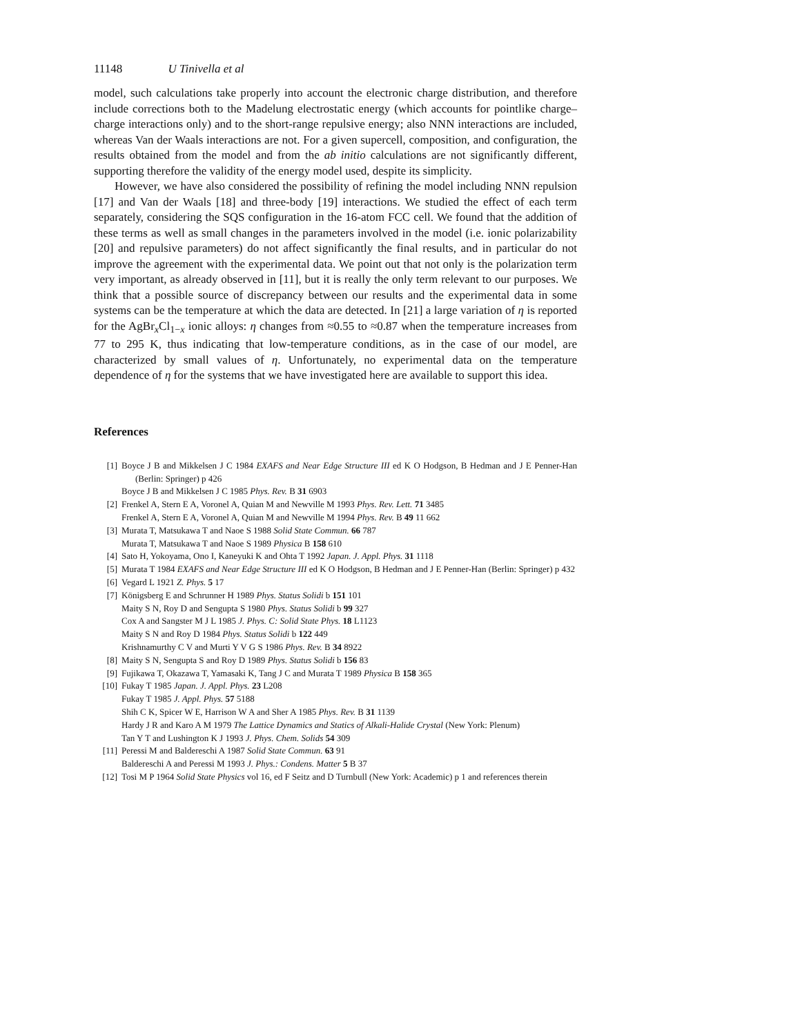11148 U Tinivella et al
model, such calculations take properly into account the electronic charge distribution, and therefore include corrections both to the Madelung electrostatic energy (which accounts for pointlike charge–charge interactions only) and to the short-range repulsive energy; also NNN interactions are included, whereas Van der Waals interactions are not. For a given supercell, composition, and configuration, the results obtained from the model and from the ab initio calculations are not significantly different, supporting therefore the validity of the energy model used, despite its simplicity.
However, we have also considered the possibility of refining the model including NNN repulsion [17] and Van der Waals [18] and three-body [19] interactions. We studied the effect of each term separately, considering the SQS configuration in the 16-atom FCC cell. We found that the addition of these terms as well as small changes in the parameters involved in the model (i.e. ionic polarizability [20] and repulsive parameters) do not affect significantly the final results, and in particular do not improve the agreement with the experimental data. We point out that not only is the polarization term very important, as already observed in [11], but it is really the only term relevant to our purposes. We think that a possible source of discrepancy between our results and the experimental data in some systems can be the temperature at which the data are detected. In [21] a large variation of η is reported for the AgBr<sub>x</sub>Cl<sub>1−x</sub> ionic alloys: η changes from ≈0.55 to ≈0.87 when the temperature increases from 77 to 295 K, thus indicating that low-temperature conditions, as in the case of our model, are characterized by small values of η. Unfortunately, no experimental data on the temperature dependence of η for the systems that we have investigated here are available to support this idea.
References
[1] Boyce J B and Mikkelsen J C 1984 EXAFS and Near Edge Structure III ed K O Hodgson, B Hedman and J E Penner-Han (Berlin: Springer) p 426
Boyce J B and Mikkelsen J C 1985 Phys. Rev. B 31 6903
[2] Frenkel A, Stern E A, Voronel A, Quian M and Newville M 1993 Phys. Rev. Lett. 71 3485
Frenkel A, Stern E A, Voronel A, Quian M and Newville M 1994 Phys. Rev. B 49 11 662
[3] Murata T, Matsukawa T and Naoe S 1988 Solid State Commun. 66 787
Murata T, Matsukawa T and Naoe S 1989 Physica B 158 610
[4] Sato H, Yokoyama, Ono I, Kaneyuki K and Ohta T 1992 Japan. J. Appl. Phys. 31 1118
[5] Murata T 1984 EXAFS and Near Edge Structure III ed K O Hodgson, B Hedman and J E Penner-Han (Berlin: Springer) p 432
[6] Vegard L 1921 Z. Phys. 5 17
[7] Königsberg E and Schrunner H 1989 Phys. Status Solidi b 151 101
Maity S N, Roy D and Sengupta S 1980 Phys. Status Solidi b 99 327
Cox A and Sangster M J L 1985 J. Phys. C: Solid State Phys. 18 L1123
Maity S N and Roy D 1984 Phys. Status Solidi b 122 449
Krishnamurthy C V and Murti Y V G S 1986 Phys. Rev. B 34 8922
[8] Maity S N, Sengupta S and Roy D 1989 Phys. Status Solidi b 156 83
[9] Fujikawa T, Okazawa T, Yamasaki K, Tang J C and Murata T 1989 Physica B 158 365
[10] Fukay T 1985 Japan. J. Appl. Phys. 23 L208
Fukay T 1985 J. Appl. Phys. 57 5188
Shih C K, Spicer W E, Harrison W A and Sher A 1985 Phys. Rev. B 31 1139
Hardy J R and Karo A M 1979 The Lattice Dynamics and Statics of Alkali-Halide Crystal (New York: Plenum)
Tan Y T and Lushington K J 1993 J. Phys. Chem. Solids 54 309
[11] Peressi M and Baldereschi A 1987 Solid State Commun. 63 91
Baldereschi A and Peressi M 1993 J. Phys.: Condens. Matter 5 B 37
[12] Tosi M P 1964 Solid State Physics vol 16, ed F Seitz and D Turnbull (New York: Academic) p 1 and references therein